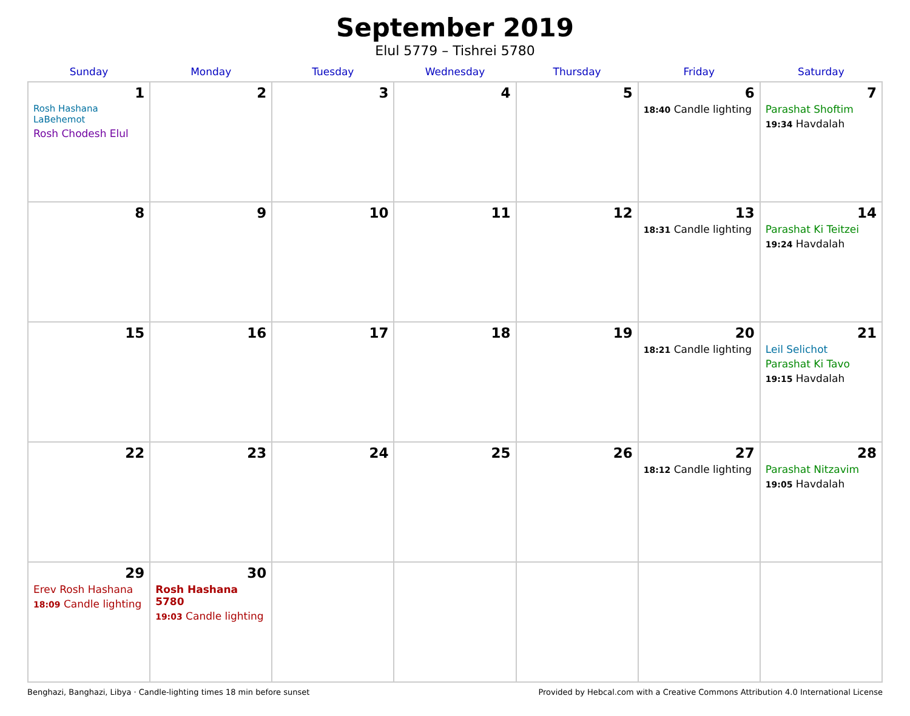September 2019
Elul 5779 – Tishrei 5780
| Sunday | Monday | Tuesday | Wednesday | Thursday | Friday | Saturday |
| --- | --- | --- | --- | --- | --- | --- |
| 1 Rosh Hashana LaBehemot Rosh Chodesh Elul | 2 | 3 | 4 | 5 | 6 18:40 Candle lighting | 7 Parashat Shoftim 19:34 Havdalah |
| 8 | 9 | 10 | 11 | 12 | 13 18:31 Candle lighting | 14 Parashat Ki Teitzei 19:24 Havdalah |
| 15 | 16 | 17 | 18 | 19 | 20 18:21 Candle lighting | 21 Leil Selichot Parashat Ki Tavo 19:15 Havdalah |
| 22 | 23 | 24 | 25 | 26 | 27 18:12 Candle lighting | 28 Parashat Nitzavim 19:05 Havdalah |
| 29 Erev Rosh Hashana 18:09 Candle lighting | 30 Rosh Hashana 5780 19:03 Candle lighting | | | | | |
Benghazi, Banghazi, Libya · Candle-lighting times 18 min before sunset Provided by Hebcal.com with a Creative Commons Attribution 4.0 International License